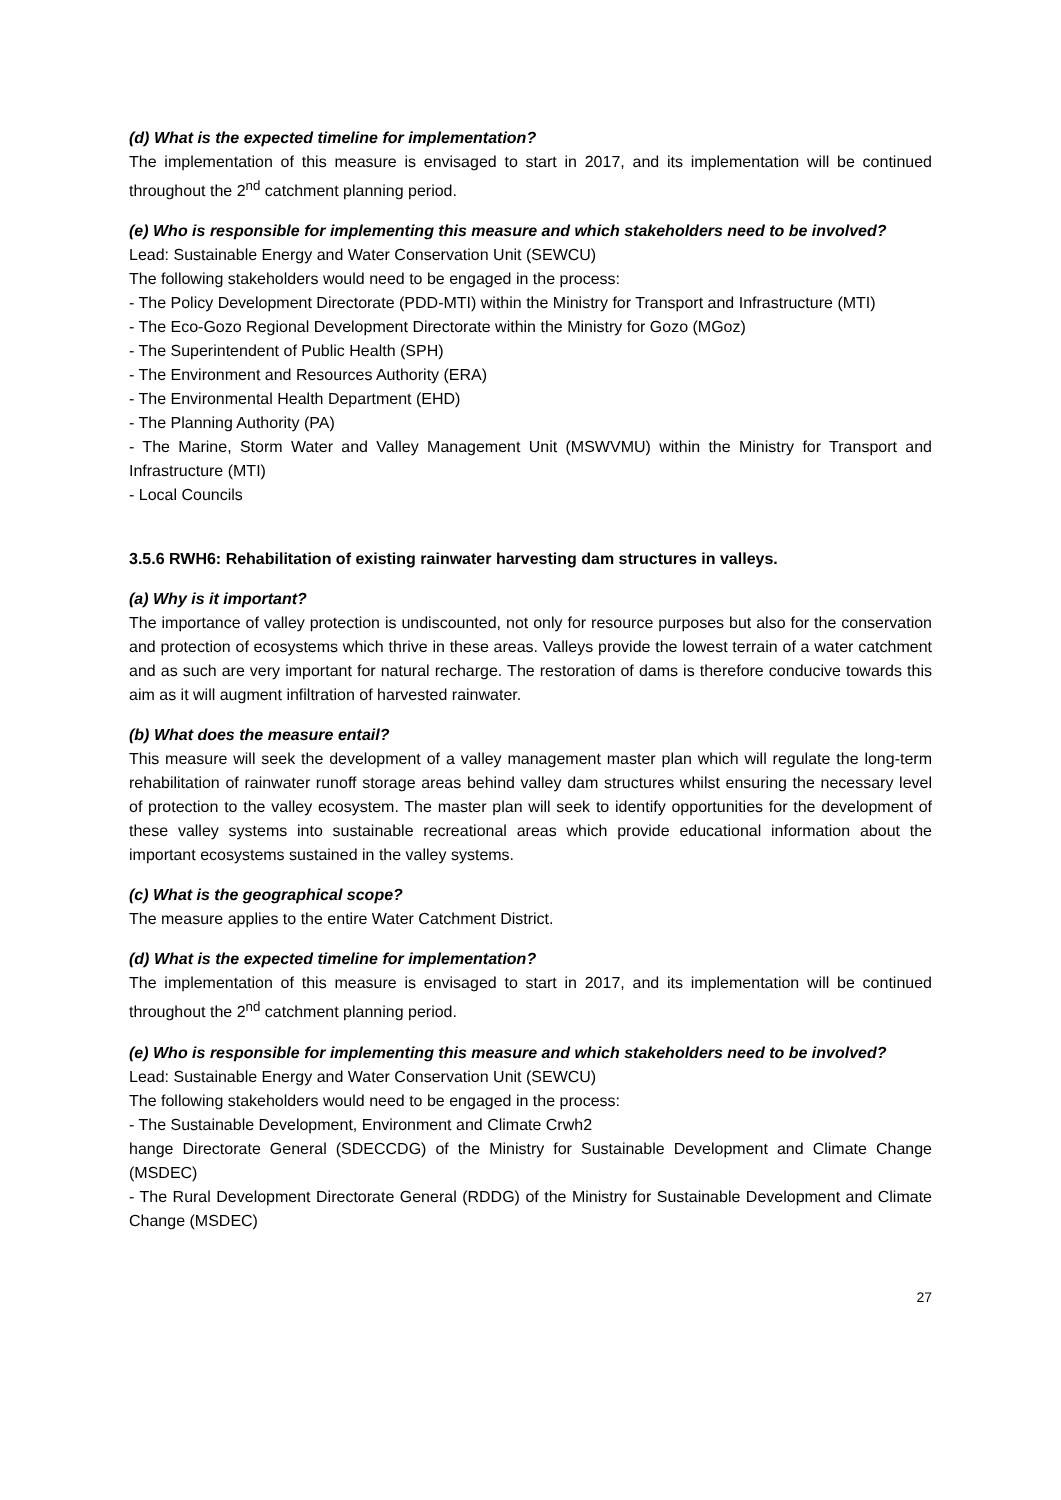(d) What is the expected timeline for implementation?
The implementation of this measure is envisaged to start in 2017, and its implementation will be continued throughout the 2<sup>nd</sup> catchment planning period.
(e) Who is responsible for implementing this measure and which stakeholders need to be involved?
Lead: Sustainable Energy and Water Conservation Unit (SEWCU)
The following stakeholders would need to be engaged in the process:
- The Policy Development Directorate (PDD-MTI) within the Ministry for Transport and Infrastructure (MTI)
- The Eco-Gozo Regional Development Directorate within the Ministry for Gozo (MGoz)
- The Superintendent of Public Health (SPH)
- The Environment and Resources Authority (ERA)
- The Environmental Health Department (EHD)
- The Planning Authority (PA)
- The Marine, Storm Water and Valley Management Unit (MSWVMU) within the Ministry for Transport and Infrastructure (MTI)
- Local Councils
3.5.6 RWH6: Rehabilitation of existing rainwater harvesting dam structures in valleys.
(a) Why is it important?
The importance of valley protection is undiscounted, not only for resource purposes but also for the conservation and protection of ecosystems which thrive in these areas. Valleys provide the lowest terrain of a water catchment and as such are very important for natural recharge. The restoration of dams is therefore conducive towards this aim as it will augment infiltration of harvested rainwater.
(b) What does the measure entail?
This measure will seek the development of a valley management master plan which will regulate the long-term rehabilitation of rainwater runoff storage areas behind valley dam structures whilst ensuring the necessary level of protection to the valley ecosystem. The master plan will seek to identify opportunities for the development of these valley systems into sustainable recreational areas which provide educational information about the important ecosystems sustained in the valley systems.
(c) What is the geographical scope?
The measure applies to the entire Water Catchment District.
(d) What is the expected timeline for implementation?
The implementation of this measure is envisaged to start in 2017, and its implementation will be continued throughout the 2<sup>nd</sup> catchment planning period.
(e) Who is responsible for implementing this measure and which stakeholders need to be involved?
Lead: Sustainable Energy and Water Conservation Unit (SEWCU)
The following stakeholders would need to be engaged in the process:
- The Sustainable Development, Environment and Climate Crwh2
hange Directorate General (SDECCDG) of the Ministry for Sustainable Development and Climate Change (MSDEC)
- The Rural Development Directorate General (RDDG) of the Ministry for Sustainable Development and Climate Change (MSDEC)
27